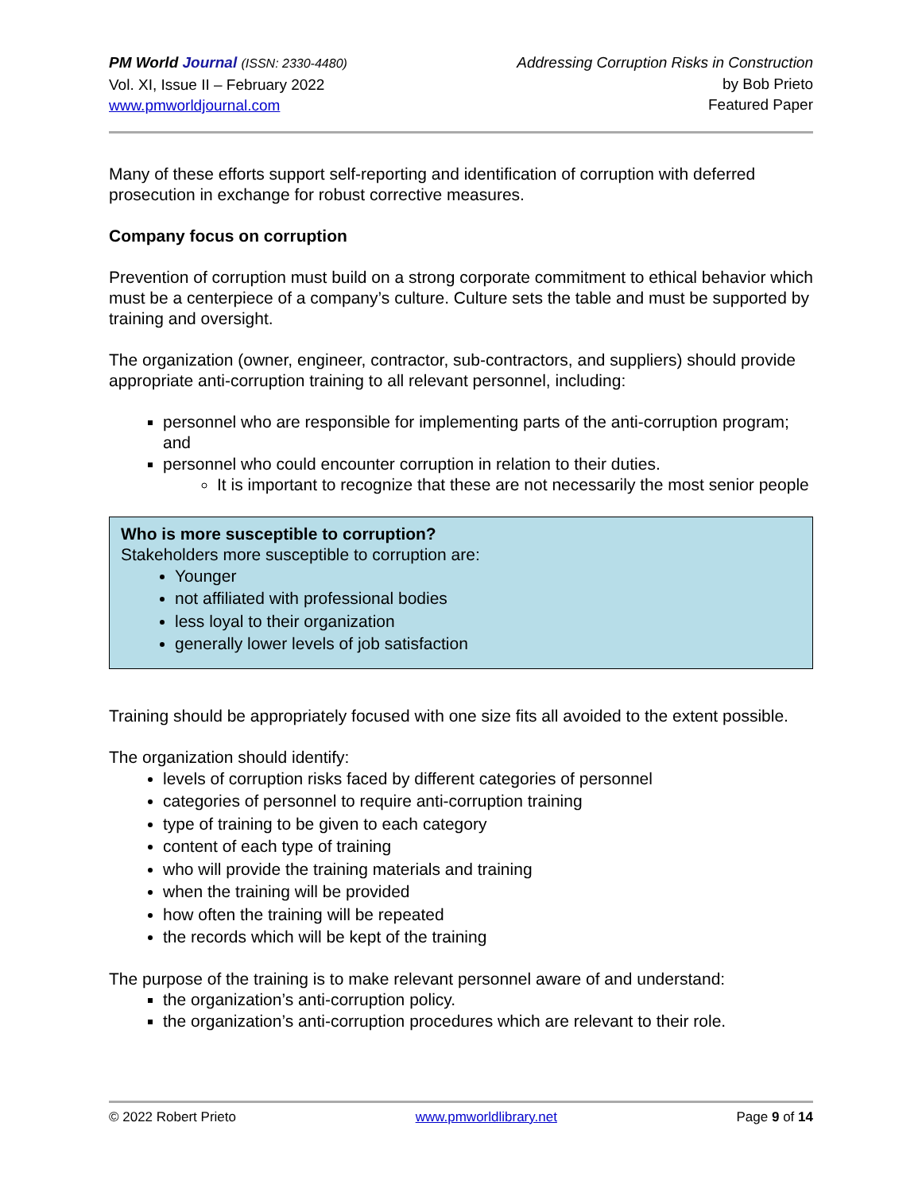PM World Journal (ISSN: 2330-4480)
Vol. XI, Issue II – February 2022
www.pmworldjournal.com
Addressing Corruption Risks in Construction
by Bob Prieto
Featured Paper
Many of these efforts support self-reporting and identification of corruption with deferred prosecution in exchange for robust corrective measures.
Company focus on corruption
Prevention of corruption must build on a strong corporate commitment to ethical behavior which must be a centerpiece of a company’s culture. Culture sets the table and must be supported by training and oversight.
The organization (owner, engineer, contractor, sub-contractors, and suppliers) should provide appropriate anti-corruption training to all relevant personnel, including:
personnel who are responsible for implementing parts of the anti-corruption program; and
personnel who could encounter corruption in relation to their duties.
It is important to recognize that these are not necessarily the most senior people
Who is more susceptible to corruption?
Stakeholders more susceptible to corruption are:
Younger
not affiliated with professional bodies
less loyal to their organization
generally lower levels of job satisfaction
Training should be appropriately focused with one size fits all avoided to the extent possible.
The organization should identify:
levels of corruption risks faced by different categories of personnel
categories of personnel to require anti-corruption training
type of training to be given to each category
content of each type of training
who will provide the training materials and training
when the training will be provided
how often the training will be repeated
the records which will be kept of the training
The purpose of the training is to make relevant personnel aware of and understand:
the organization’s anti-corruption policy.
the organization’s anti-corruption procedures which are relevant to their role.
© 2022 Robert Prieto www.pmworldlibrary.net Page 9 of 14